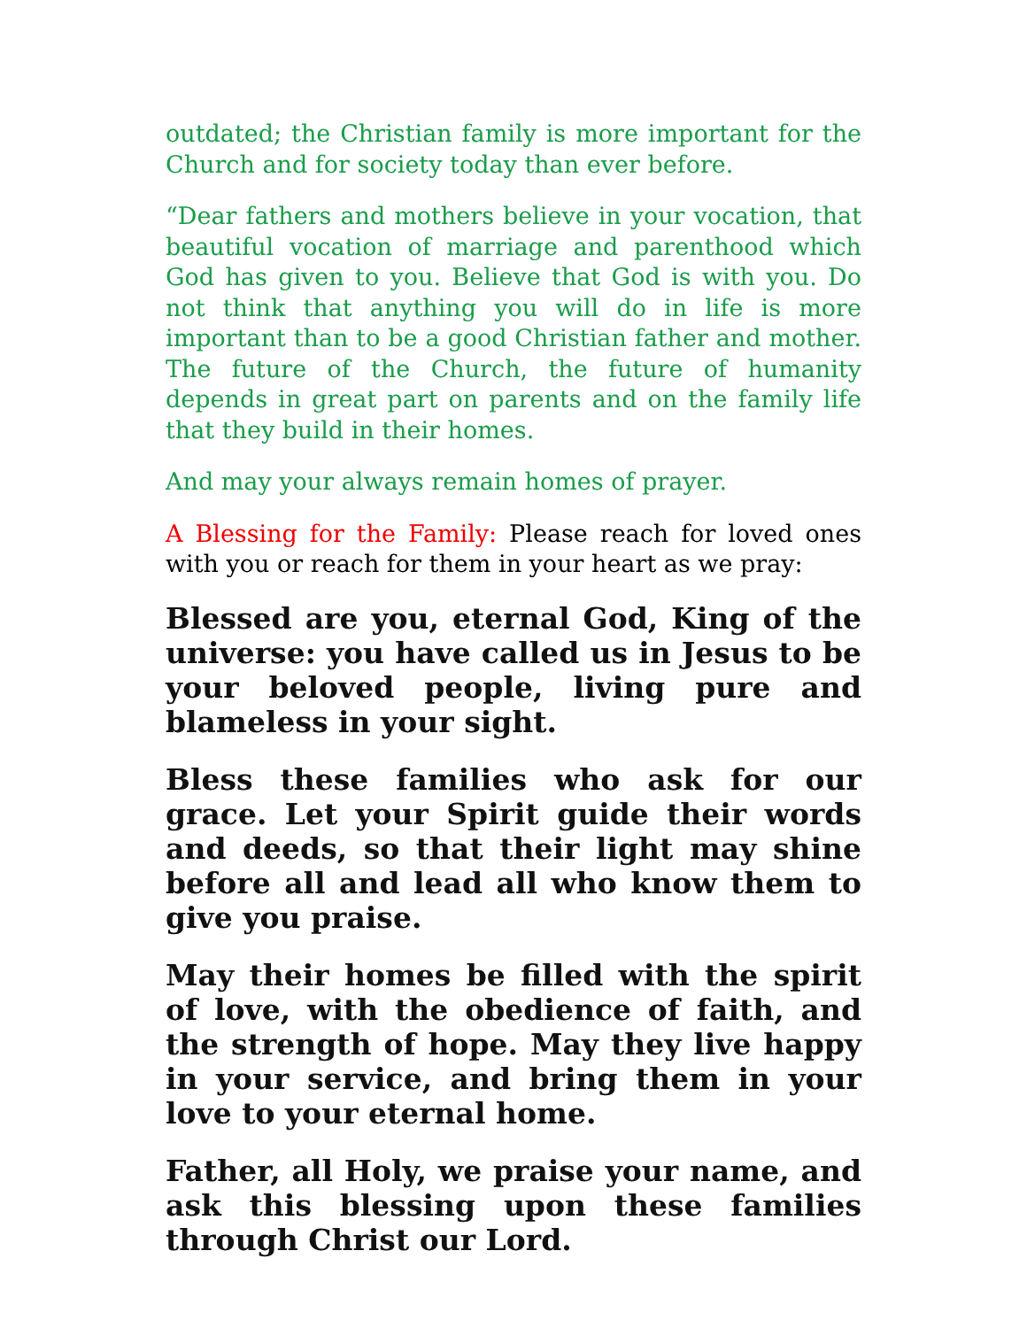outdated; the Christian family is more important for the Church and for society today than ever before.
“Dear fathers and mothers believe in your vocation, that beautiful vocation of marriage and parenthood which God has given to you. Believe that God is with you. Do not think that anything you will do in life is more important than to be a good Christian father and mother. The future of the Church, the future of humanity depends in great part on parents and on the family life that they build in their homes.
And may your always remain homes of prayer.
A Blessing for the Family: Please reach for loved ones with you or reach for them in your heart as we pray:
Blessed are you, eternal God, King of the universe: you have called us in Jesus to be your beloved people, living pure and blameless in your sight.
Bless these families who ask for our grace. Let your Spirit guide their words and deeds, so that their light may shine before all and lead all who know them to give you praise.
May their homes be filled with the spirit of love, with the obedience of faith, and the strength of hope. May they live happy in your service, and bring them in your love to your eternal home.
Father, all Holy, we praise your name, and ask this blessing upon these families through Christ our Lord.